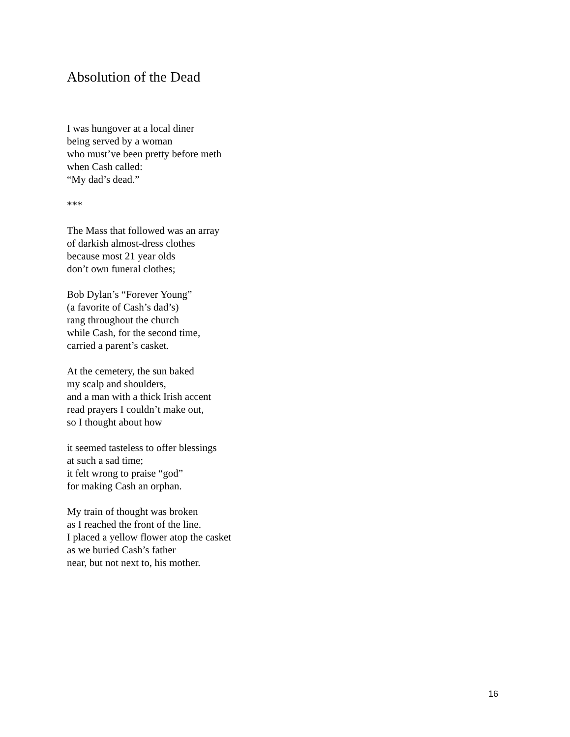Absolution of the Dead
I was hungover at a local diner
being served by a woman
who must’ve been pretty before meth
when Cash called:
“My dad’s dead.”
***
The Mass that followed was an array
of darkish almost-dress clothes
because most 21 year olds
don’t own funeral clothes;
Bob Dylan’s “Forever Young”
(a favorite of Cash’s dad’s)
rang throughout the church
while Cash, for the second time,
carried a parent’s casket.
At the cemetery, the sun baked
my scalp and shoulders,
and a man with a thick Irish accent
read prayers I couldn’t make out,
so I thought about how
it seemed tasteless to offer blessings
at such a sad time;
it felt wrong to praise “god”
for making Cash an orphan.
My train of thought was broken
as I reached the front of the line.
I placed a yellow flower atop the casket
as we buried Cash’s father
near, but not next to, his mother.
16